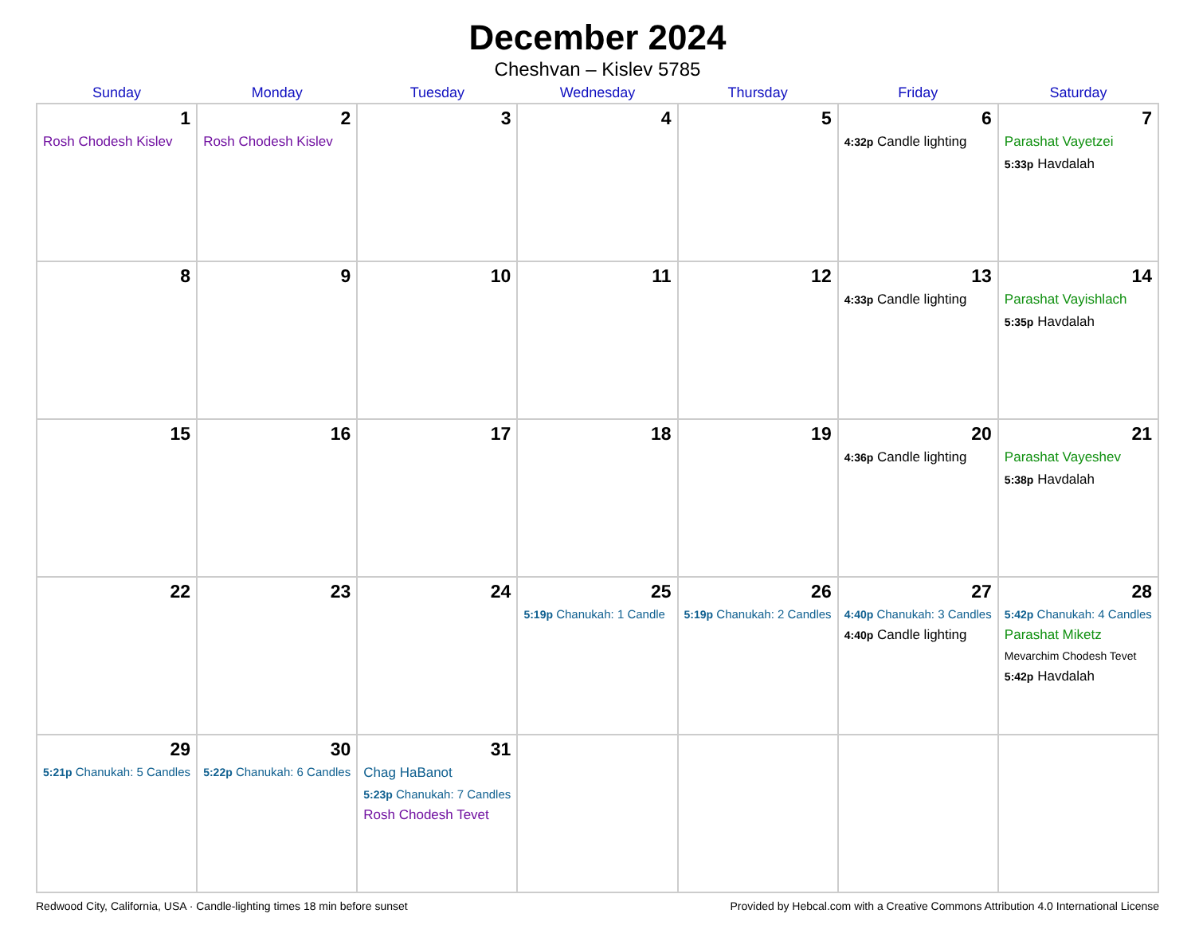December 2024
Cheshvan – Kislev 5785
| Sunday | Monday | Tuesday | Wednesday | Thursday | Friday | Saturday |
| --- | --- | --- | --- | --- | --- | --- |
| 1 Rosh Chodesh Kislev | 2 Rosh Chodesh Kislev | 3 | 4 | 5 | 6 4:32p Candle lighting | 7 Parashat Vayetzei 5:33p Havdalah |
| 8 | 9 | 10 | 11 | 12 | 13 4:33p Candle lighting | 14 Parashat Vayishlach 5:35p Havdalah |
| 15 | 16 | 17 | 18 | 19 | 20 4:36p Candle lighting | 21 Parashat Vayeshev 5:38p Havdalah |
| 22 | 23 | 24 | 25 5:19p Chanukah: 1 Candle | 26 5:19p Chanukah: 2 Candles | 27 4:40p Chanukah: 3 Candles 4:40p Candle lighting | 28 5:42p Chanukah: 4 Candles Parashat Miketz Mevarchim Chodesh Tevet 5:42p Havdalah |
| 29 5:21p Chanukah: 5 Candles | 30 5:22p Chanukah: 6 Candles | 31 Chag HaBanot 5:23p Chanukah: 7 Candles Rosh Chodesh Tevet | | | | |
Redwood City, California, USA · Candle-lighting times 18 min before sunset Provided by Hebcal.com with a Creative Commons Attribution 4.0 International License